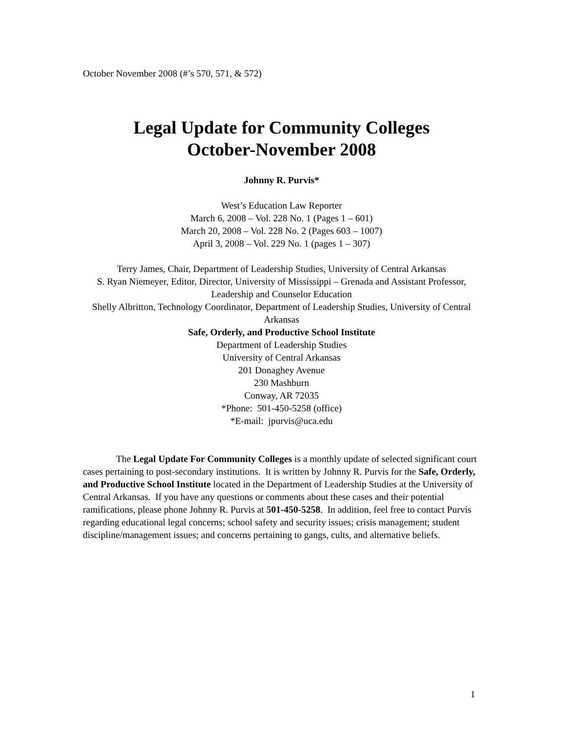October November 2008 (#’s 570, 571, & 572)
Legal Update for Community Colleges
October-November 2008
Johnny R. Purvis*
West’s Education Law Reporter
March 6, 2008 – Vol. 228 No. 1 (Pages 1 – 601)
March 20, 2008 – Vol. 228 No. 2 (Pages 603 – 1007)
April 3, 2008 – Vol. 229 No. 1 (pages 1 – 307)
Terry James, Chair, Department of Leadership Studies, University of Central Arkansas
S. Ryan Niemeyer, Editor, Director, University of Mississippi – Grenada and Assistant Professor, Leadership and Counselor Education
Shelly Albritton, Technology Coordinator, Department of Leadership Studies, University of Central Arkansas
Safe, Orderly, and Productive School Institute
Department of Leadership Studies
University of Central Arkansas
201 Donaghey Avenue
230 Mashburn
Conway, AR 72035
*Phone: 501-450-5258 (office)
*E-mail: jpurvis@uca.edu
The Legal Update For Community Colleges is a monthly update of selected significant court cases pertaining to post-secondary institutions. It is written by Johnny R. Purvis for the Safe, Orderly, and Productive School Institute located in the Department of Leadership Studies at the University of Central Arkansas. If you have any questions or comments about these cases and their potential ramifications, please phone Johnny R. Purvis at 501-450-5258. In addition, feel free to contact Purvis regarding educational legal concerns; school safety and security issues; crisis management; student discipline/management issues; and concerns pertaining to gangs, cults, and alternative beliefs.
1